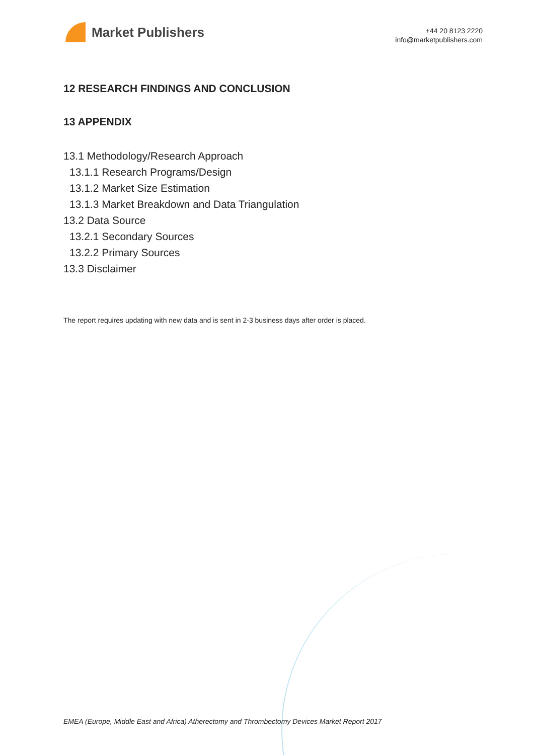Market Publishers
+44 20 8123 2220
info@marketpublishers.com
12 RESEARCH FINDINGS AND CONCLUSION
13 APPENDIX
13.1 Methodology/Research Approach
13.1.1 Research Programs/Design
13.1.2 Market Size Estimation
13.1.3 Market Breakdown and Data Triangulation
13.2 Data Source
13.2.1 Secondary Sources
13.2.2 Primary Sources
13.3 Disclaimer
The report requires updating with new data and is sent in 2-3 business days after order is placed.
EMEA (Europe, Middle East and Africa) Atherectomy and Thrombectomy Devices Market Report 2017